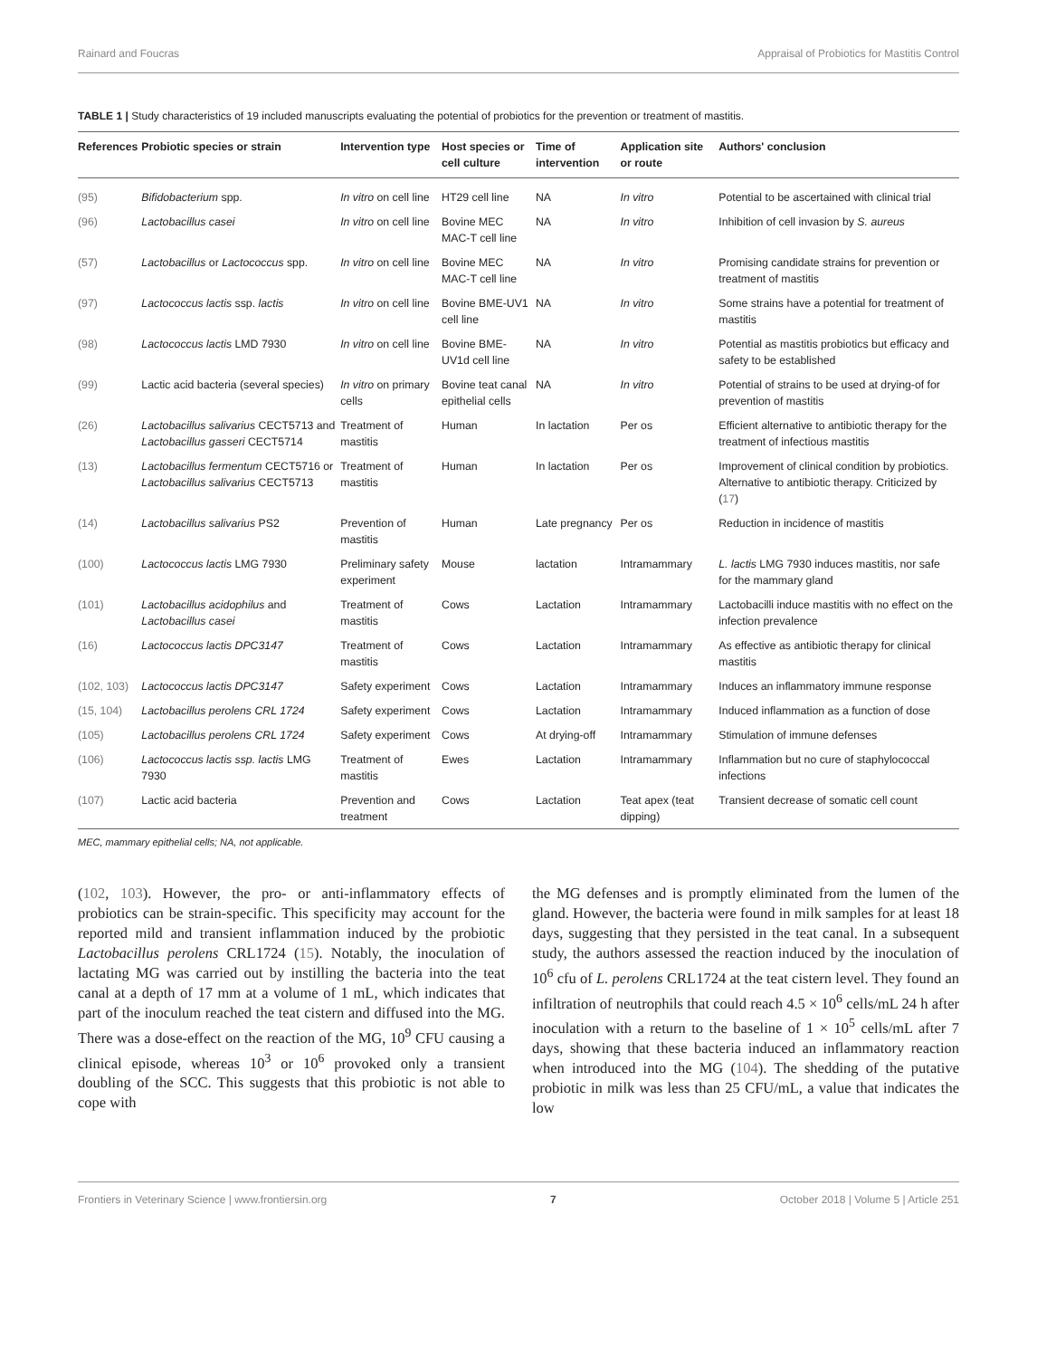Rainard and Foucras Appraisal of Probiotics for Mastitis Control
TABLE 1 | Study characteristics of 19 included manuscripts evaluating the potential of probiotics for the prevention or treatment of mastitis.
| References | Probiotic species or strain | Intervention type | Host species or cell culture | Time of intervention | Application site or route | Authors' conclusion |
| --- | --- | --- | --- | --- | --- | --- |
| (95) | Bifidobacterium spp. | In vitro on cell line | HT29 cell line | NA | In vitro | Potential to be ascertained with clinical trial |
| (96) | Lactobacillus casei | In vitro on cell line | Bovine MEC MAC-T cell line | NA | In vitro | Inhibition of cell invasion by S. aureus |
| (57) | Lactobacillus or Lactococcus spp. | In vitro on cell line | Bovine MEC MAC-T cell line | NA | In vitro | Promising candidate strains for prevention or treatment of mastitis |
| (97) | Lactococcus lactis ssp. lactis | In vitro on cell line | Bovine BME-UV1 cell line | NA | In vitro | Some strains have a potential for treatment of mastitis |
| (98) | Lactococcus lactis LMD 7930 | In vitro on cell line | Bovine BME-UV1d cell line | NA | In vitro | Potential as mastitis probiotics but efficacy and safety to be established |
| (99) | Lactic acid bacteria (several species) | In vitro on primary cells | Bovine teat canal epithelial cells | NA | In vitro | Potential of strains to be used at drying-of for prevention of mastitis |
| (26) | Lactobacillus salivarius CECT5713 and Lactobacillus gasseri CECT5714 | Treatment of mastitis | Human | In lactation | Per os | Efficient alternative to antibiotic therapy for the treatment of infectious mastitis |
| (13) | Lactobacillus fermentum CECT5716 or Lactobacillus salivarius CECT5713 | Treatment of mastitis | Human | In lactation | Per os | Improvement of clinical condition by probiotics. Alternative to antibiotic therapy. Criticized by ( 17 ) |
| (14) | Lactobacillus salivarius PS2 | Prevention of mastitis | Human | Late pregnancy | Per os | Reduction in incidence of mastitis |
| (100) | Lactococcus lactis LMG 7930 | Preliminary safety experiment | Mouse | lactation | Intramammary | L. lactis LMG 7930 induces mastitis, nor safe for the mammary gland |
| (101) | Lactobacillus acidophilus and Lactobacillus casei | Treatment of mastitis | Cows | Lactation | Intramammary | Lactobacilli induce mastitis with no effect on the infection prevalence |
| (16) | Lactococcus lactis DPC3147 | Treatment of mastitis | Cows | Lactation | Intramammary | As effective as antibiotic therapy for clinical mastitis |
| (102, 103) | Lactococcus lactis DPC3147 | Safety experiment | Cows | Lactation | Intramammary | Induces an inflammatory immune response |
| (15, 104) | Lactobacillus perolens CRL 1724 | Safety experiment | Cows | Lactation | Intramammary | Induced inflammation as a function of dose |
| (105) | Lactobacillus perolens CRL 1724 | Safety experiment | Cows | At drying-off | Intramammary | Stimulation of immune defenses |
| (106) | Lactococcus lactis ssp. lactis LMG 7930 | Treatment of mastitis | Ewes | Lactation | Intramammary | Inflammation but no cure of staphylococcal infections |
| (107) | Lactic acid bacteria | Prevention and treatment | Cows | Lactation | Teat apex (teat dipping) | Transient decrease of somatic cell count |
MEC, mammary epithelial cells; NA, not applicable.
(102, 103). However, the pro- or anti-inflammatory effects of probiotics can be strain-specific. This specificity may account for the reported mild and transient inflammation induced by the probiotic Lactobacillus perolens CRL1724 (15). Notably, the inoculation of lactating MG was carried out by instilling the bacteria into the teat canal at a depth of 17 mm at a volume of 1 mL, which indicates that part of the inoculum reached the teat cistern and diffused into the MG. There was a dose-effect on the reaction of the MG, 10<sup>9</sup> CFU causing a clinical episode, whereas 10<sup>3</sup> or 10<sup>6</sup> provoked only a transient doubling of the SCC. This suggests that this probiotic is not able to cope with
the MG defenses and is promptly eliminated from the lumen of the gland. However, the bacteria were found in milk samples for at least 18 days, suggesting that they persisted in the teat canal. In a subsequent study, the authors assessed the reaction induced by the inoculation of 10<sup>6</sup> cfu of L. perolens CRL1724 at the teat cistern level. They found an infiltration of neutrophils that could reach 4.5 × 10<sup>6</sup> cells/mL 24 h after inoculation with a return to the baseline of 1 × 10<sup>5</sup> cells/mL after 7 days, showing that these bacteria induced an inflammatory reaction when introduced into the MG (104). The shedding of the putative probiotic in milk was less than 25 CFU/mL, a value that indicates the low
Frontiers in Veterinary Science | www.frontiersin.org 7 October 2018 | Volume 5 | Article 251